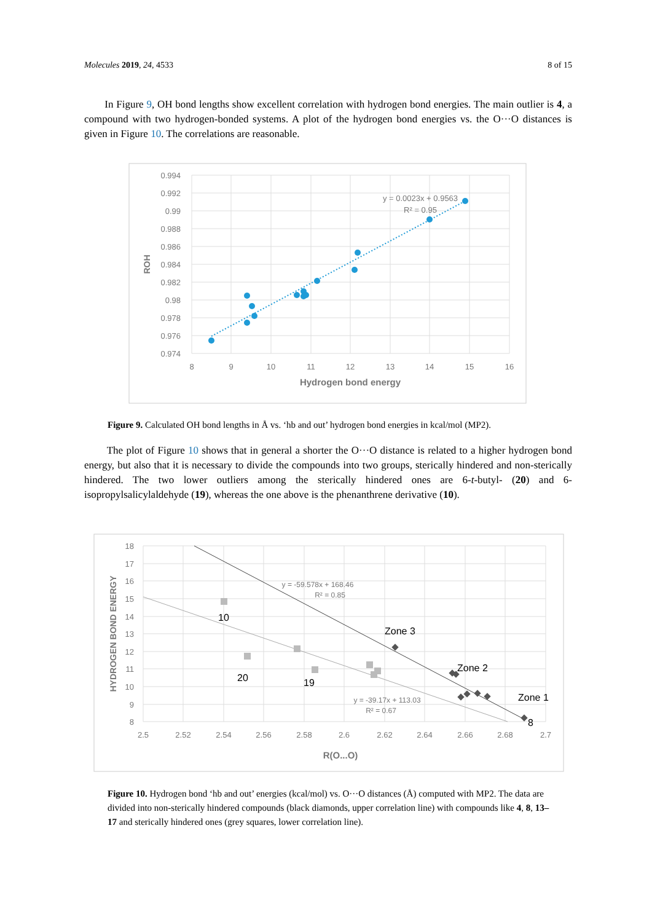Molecules 2019, 24, 4533 8 of 15
In Figure 9, OH bond lengths show excellent correlation with hydrogen bond energies. The main outlier is 4, a compound with two hydrogen-bonded systems. A plot of the hydrogen bond energies vs. the O···O distances is given in Figure 10. The correlations are reasonable.
0.994
0.992
0.99
0.988
0.986
0.984
0.982
0.98
0.978
0.976
0.974
8
9
10
11
12
13
14
15
16
Hydrogen bond energy
ROH
y = 0.0023x + 0.9563
R² = 0.95
Figure 9. Calculated OH bond lengths in Å vs. ‘hb and out’ hydrogen bond energies in kcal/mol (MP2).
The plot of Figure 10 shows that in general a shorter the O···O distance is related to a higher hydrogen bond energy, but also that it is necessary to divide the compounds into two groups, sterically hindered and non-sterically hindered. The two lower outliers among the sterically hindered ones are 6-t-butyl- (20) and 6-isopropylsalicylaldehyde (19), whereas the one above is the phenanthrene derivative (10).
18
17
16
15
14
13
12
11
10
9
8
2.5
2.52
2.54
2.56
2.58
2.6
2.62
2.64
2.66
2.68
2.7
R(O...O)
HYDROGEN BOND ENERGY
y = -59.578x + 168.46
R² = 0.85
y = -39.17x + 113.03
R² = 0.67
10
20
19
Zone 3
Zone 2
Zone 1
8
Figure 10. Hydrogen bond ‘hb and out’ energies (kcal/mol) vs. O···O distances (Å) computed with MP2. The data are divided into non-sterically hindered compounds (black diamonds, upper correlation line) with compounds like 4, 8, 13–17 and sterically hindered ones (grey squares, lower correlation line).